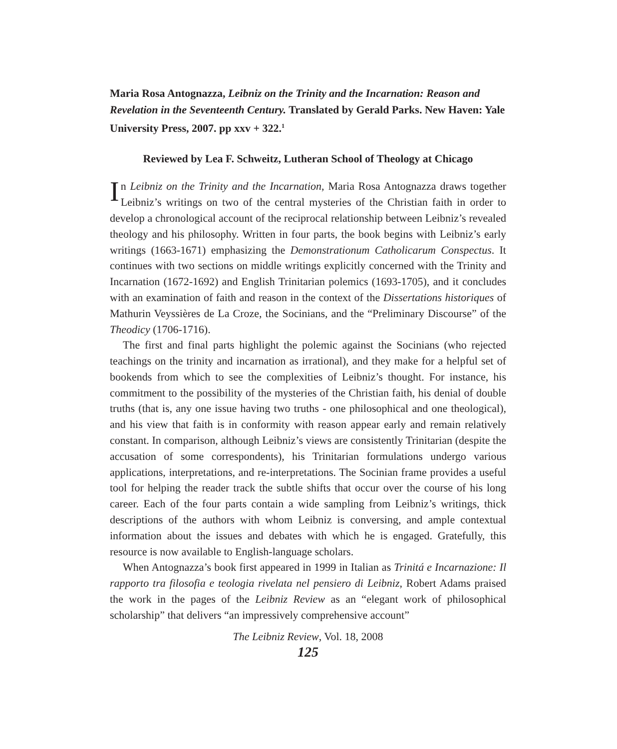Maria Rosa Antognazza, Leibniz on the Trinity and the Incarnation: Reason and Revelation in the Seventeenth Century. Translated by Gerald Parks. New Haven: Yale University Press, 2007. pp xxv + 322.<sup>1</sup>
Reviewed by Lea F. Schweitz, Lutheran School of Theology at Chicago
In Leibniz on the Trinity and the Incarnation, Maria Rosa Antognazza draws together Leibniz’s writings on two of the central mysteries of the Christian faith in order to develop a chronological account of the reciprocal relationship between Leibniz’s revealed theology and his philosophy. Written in four parts, the book begins with Leibniz’s early writings (1663-1671) emphasizing the Demonstrationum Catholicarum Conspectus. It continues with two sections on middle writings explicitly concerned with the Trinity and Incarnation (1672-1692) and English Trinitarian polemics (1693-1705), and it concludes with an examination of faith and reason in the context of the Dissertations historiques of Mathurin Veyssières de La Croze, the Socinians, and the “Preliminary Discourse” of the Theodicy (1706-1716).
The first and final parts highlight the polemic against the Socinians (who rejected teachings on the trinity and incarnation as irrational), and they make for a helpful set of bookends from which to see the complexities of Leibniz’s thought. For instance, his commitment to the possibility of the mysteries of the Christian faith, his denial of double truths (that is, any one issue having two truths - one philosophical and one theological), and his view that faith is in conformity with reason appear early and remain relatively constant. In comparison, although Leibniz’s views are consistently Trinitarian (despite the accusation of some correspondents), his Trinitarian formulations undergo various applications, interpretations, and re-interpretations. The Socinian frame provides a useful tool for helping the reader track the subtle shifts that occur over the course of his long career. Each of the four parts contain a wide sampling from Leibniz’s writings, thick descriptions of the authors with whom Leibniz is conversing, and ample contextual information about the issues and debates with which he is engaged. Gratefully, this resource is now available to English-language scholars.
When Antognazza’s book first appeared in 1999 in Italian as Trinitá e Incarnazione: Il rapporto tra filosofia e teologia rivelata nel pensiero di Leibniz, Robert Adams praised the work in the pages of the Leibniz Review as an “elegant work of philosophical scholarship” that delivers “an impressively comprehensive account”
The Leibniz Review, Vol. 18, 2008
125